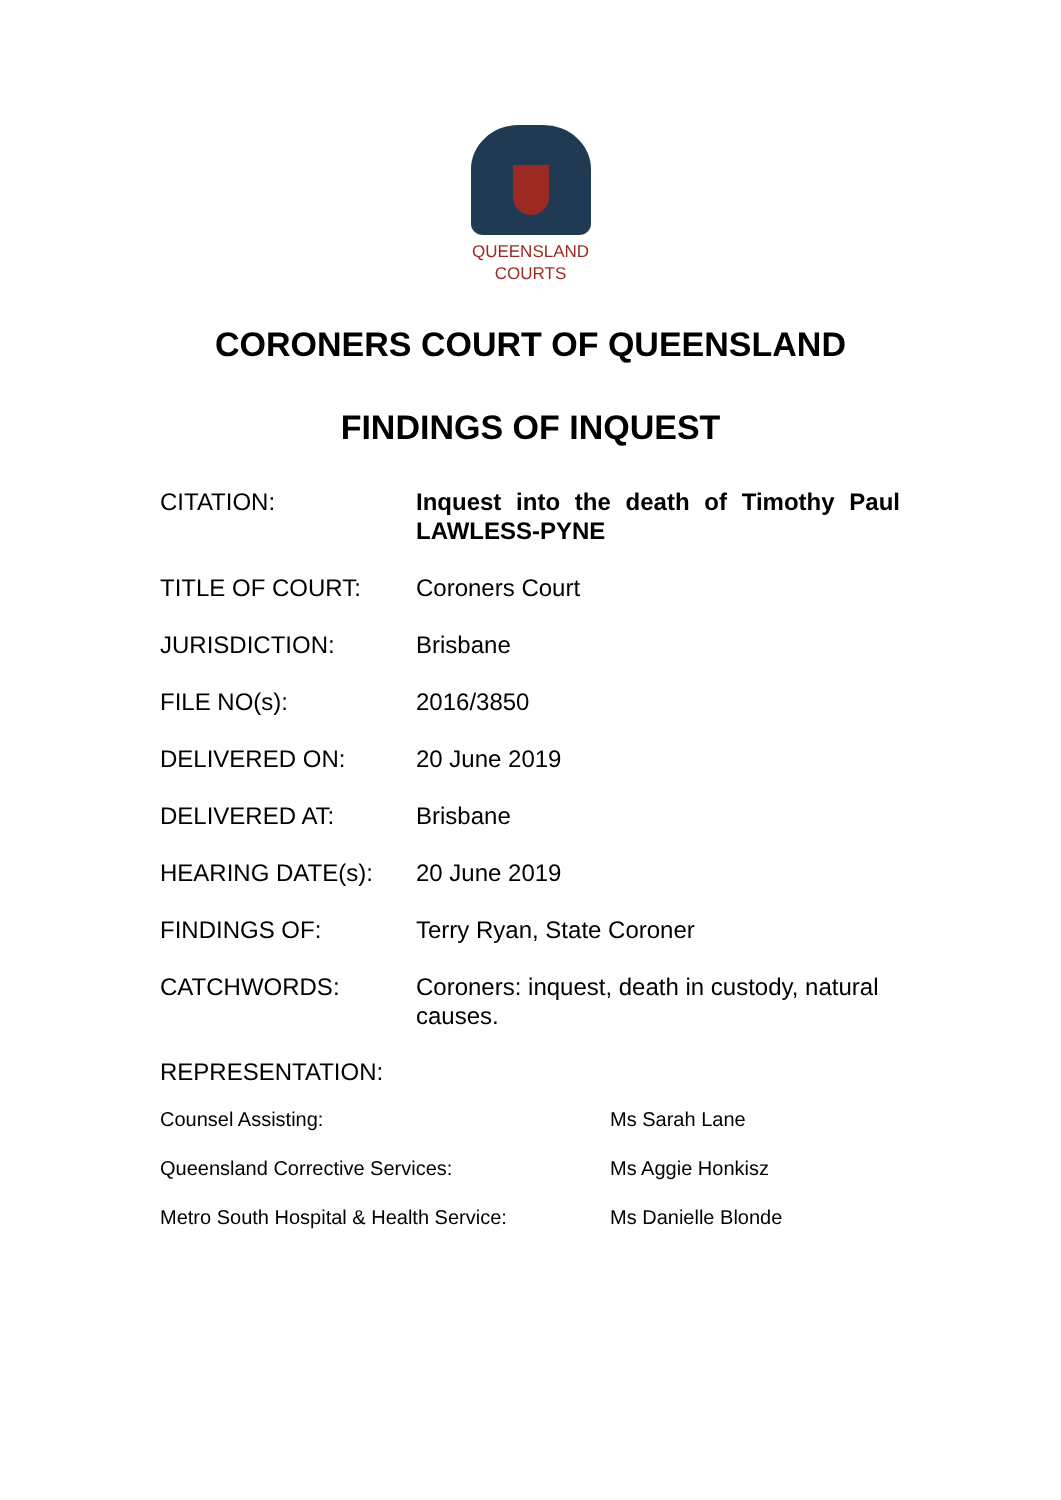QUEENSLAND
COURTS
CORONERS COURT OF QUEENSLAND
FINDINGS OF INQUEST
| CITATION: | Inquest into the death of Timothy Paul LAWLESS-PYNE |
| TITLE OF COURT: | Coroners Court |
| JURISDICTION: | Brisbane |
| FILE NO(s): | 2016/3850 |
| DELIVERED ON: | 20 June 2019 |
| DELIVERED AT: | Brisbane |
| HEARING DATE(s): | 20 June 2019 |
| FINDINGS OF: | Terry Ryan, State Coroner |
| CATCHWORDS: | Coroners: inquest, death in custody, natural causes. |
REPRESENTATION:
| Counsel Assisting: | Ms Sarah Lane |
| Queensland Corrective Services: | Ms Aggie Honkisz |
| Metro South Hospital & Health Service: | Ms Danielle Blonde |